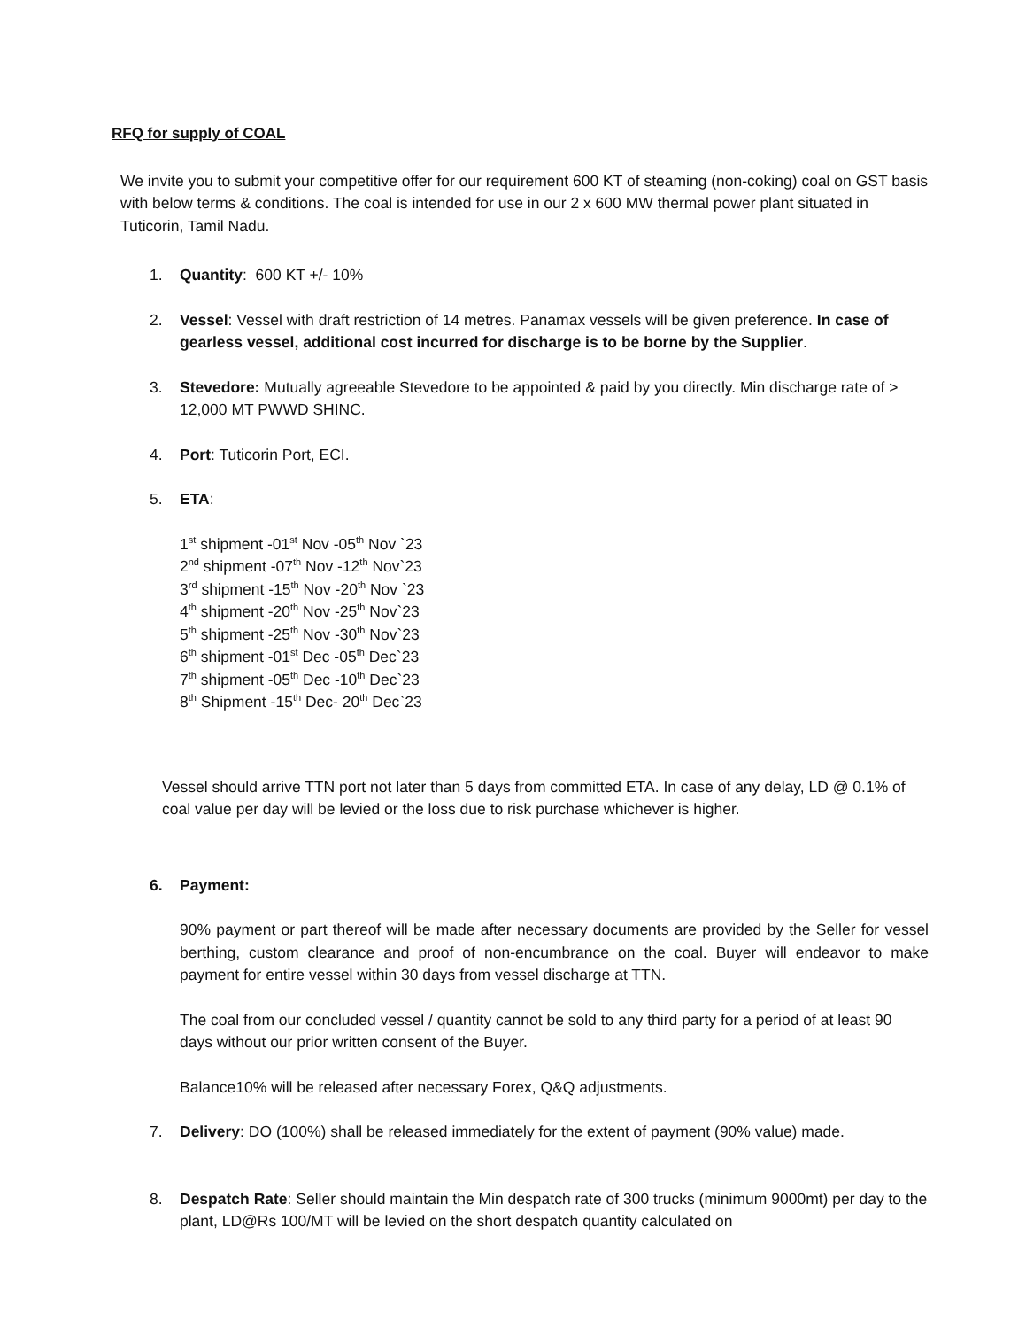RFQ for supply of COAL
We invite you to submit your competitive offer for our requirement 600 KT of steaming (non-coking) coal on GST basis with below terms & conditions. The coal is intended for use in our 2 x 600 MW thermal power plant situated in Tuticorin, Tamil Nadu.
1. Quantity: 600 KT +/- 10%
2. Vessel: Vessel with draft restriction of 14 metres. Panamax vessels will be given preference. In case of gearless vessel, additional cost incurred for discharge is to be borne by the Supplier.
3. Stevedore: Mutually agreeable Stevedore to be appointed & paid by you directly. Min discharge rate of > 12,000 MT PWWD SHINC.
4. Port: Tuticorin Port, ECI.
5. ETA:
1<sup>st</sup> shipment -01<sup>st</sup> Nov -05<sup>th</sup> Nov `23
2<sup>nd</sup> shipment -07<sup>th</sup> Nov -12<sup>th</sup> Nov`23
3<sup>rd</sup> shipment -15<sup>th</sup> Nov -20<sup>th</sup> Nov `23
4<sup>th</sup> shipment -20<sup>th</sup> Nov -25<sup>th</sup> Nov`23
5<sup>th</sup> shipment -25<sup>th</sup> Nov -30<sup>th</sup> Nov`23
6<sup>th</sup> shipment -01<sup>st</sup> Dec -05<sup>th</sup> Dec`23
7<sup>th</sup> shipment -05<sup>th</sup> Dec -10<sup>th</sup> Dec`23
8<sup>th</sup> Shipment -15<sup>th</sup> Dec- 20<sup>th</sup> Dec`23
Vessel should arrive TTN port not later than 5 days from committed ETA. In case of any delay, LD @ 0.1% of coal value per day will be levied or the loss due to risk purchase whichever is higher.
6. Payment:
90% payment or part thereof will be made after necessary documents are provided by the Seller for vessel berthing, custom clearance and proof of non-encumbrance on the coal. Buyer will endeavor to make payment for entire vessel within 30 days from vessel discharge at TTN.
The coal from our concluded vessel / quantity cannot be sold to any third party for a period of at least 90 days without our prior written consent of the Buyer.
Balance10% will be released after necessary Forex, Q&Q adjustments.
7. Delivery: DO (100%) shall be released immediately for the extent of payment (90% value) made.
8. Despatch Rate: Seller should maintain the Min despatch rate of 300 trucks (minimum 9000mt) per day to the plant, LD@Rs 100/MT will be levied on the short despatch quantity calculated on